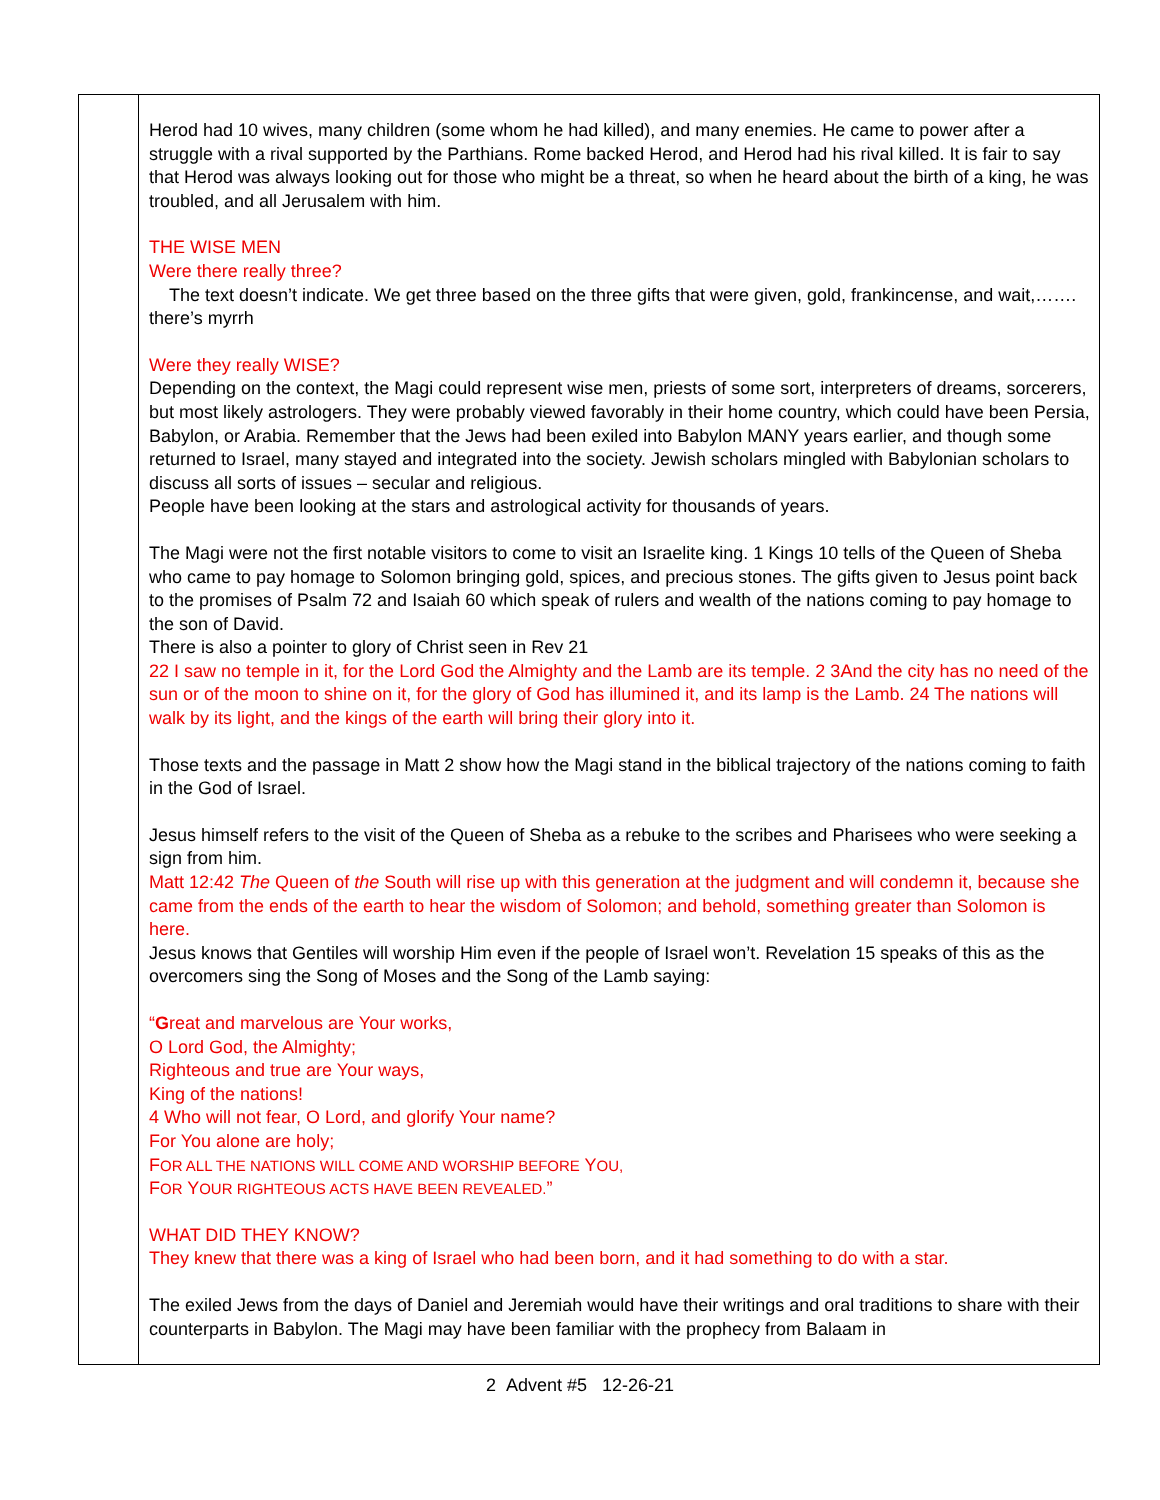| | Herod had 10 wives, many children (some whom he had killed), and many enemies. He came to power after a struggle with a rival supported by the Parthians. Rome backed Herod, and Herod had his rival killed. It is fair to say that Herod was always looking out for those who might be a threat, so when he heard about the birth of a king, he was troubled, and all Jerusalem with him. THE WISE MEN Were there really three? The text doesn’t indicate. We get three based on the three gifts that were given, gold, frankincense, and wait,……. there’s myrrh Were they really WISE? Depending on the context, the Magi could represent wise men, priests of some sort, interpreters of dreams, sorcerers, but most likely astrologers. They were probably viewed favorably in their home country, which could have been Persia, Babylon, or Arabia. Remember that the Jews had been exiled into Babylon MANY years earlier, and though some returned to Israel, many stayed and integrated into the society. Jewish scholars mingled with Babylonian scholars to discuss all sorts of issues – secular and religious. People have been looking at the stars and astrological activity for thousands of years. The Magi were not the first notable visitors to come to visit an Israelite king. 1 Kings 10 tells of the Queen of Sheba who came to pay homage to Solomon bringing gold, spices, and precious stones. The gifts given to Jesus point back to the promises of Psalm 72 and Isaiah 60 which speak of rulers and wealth of the nations coming to pay homage to the son of David. There is also a pointer to glory of Christ seen in Rev 21 22 I saw no temple in it, for the Lord God the Almighty and the Lamb are its temple. 2 3And the city has no need of the sun or of the moon to shine on it, for the glory of God has illumined it, and its lamp is the Lamb. 24 The nations will walk by its light, and the kings of the earth will bring their glory into it. Those texts and the passage in Matt 2 show how the Magi stand in the biblical trajectory of the nations coming to faith in the God of Israel. Jesus himself refers to the visit of the Queen of Sheba as a rebuke to the scribes and Pharisees who were seeking a sign from him. Matt 12:42 The Queen of the South will rise up with this generation at the judgment and will condemn it, because she came from the ends of the earth to hear the wisdom of Solomon; and behold, something greater than Solomon is here. Jesus knows that Gentiles will worship Him even if the people of Israel won’t. Revelation 15 speaks of this as the overcomers sing the Song of Moses and the Song of the Lamb saying: “ G reat and marvelous are Your works, O Lord God, the Almighty; Righteous and true are Your ways, King of the nations! 4 Who will not fear, O Lord, and glorify Your name? For You alone are holy; F OR ALL THE NATIONS WILL COME AND WORSHIP BEFORE Y OU, F OR Y OUR RIGHTEOUS ACTS HAVE BEEN REVEALED. ” WHAT DID THEY KNOW? They knew that there was a king of Israel who had been born, and it had something to do with a star. The exiled Jews from the days of Daniel and Jeremiah would have their writings and oral traditions to share with their counterparts in Babylon. The Magi may have been familiar with the prophecy from Balaam in |
2 Advent #5 12-26-21